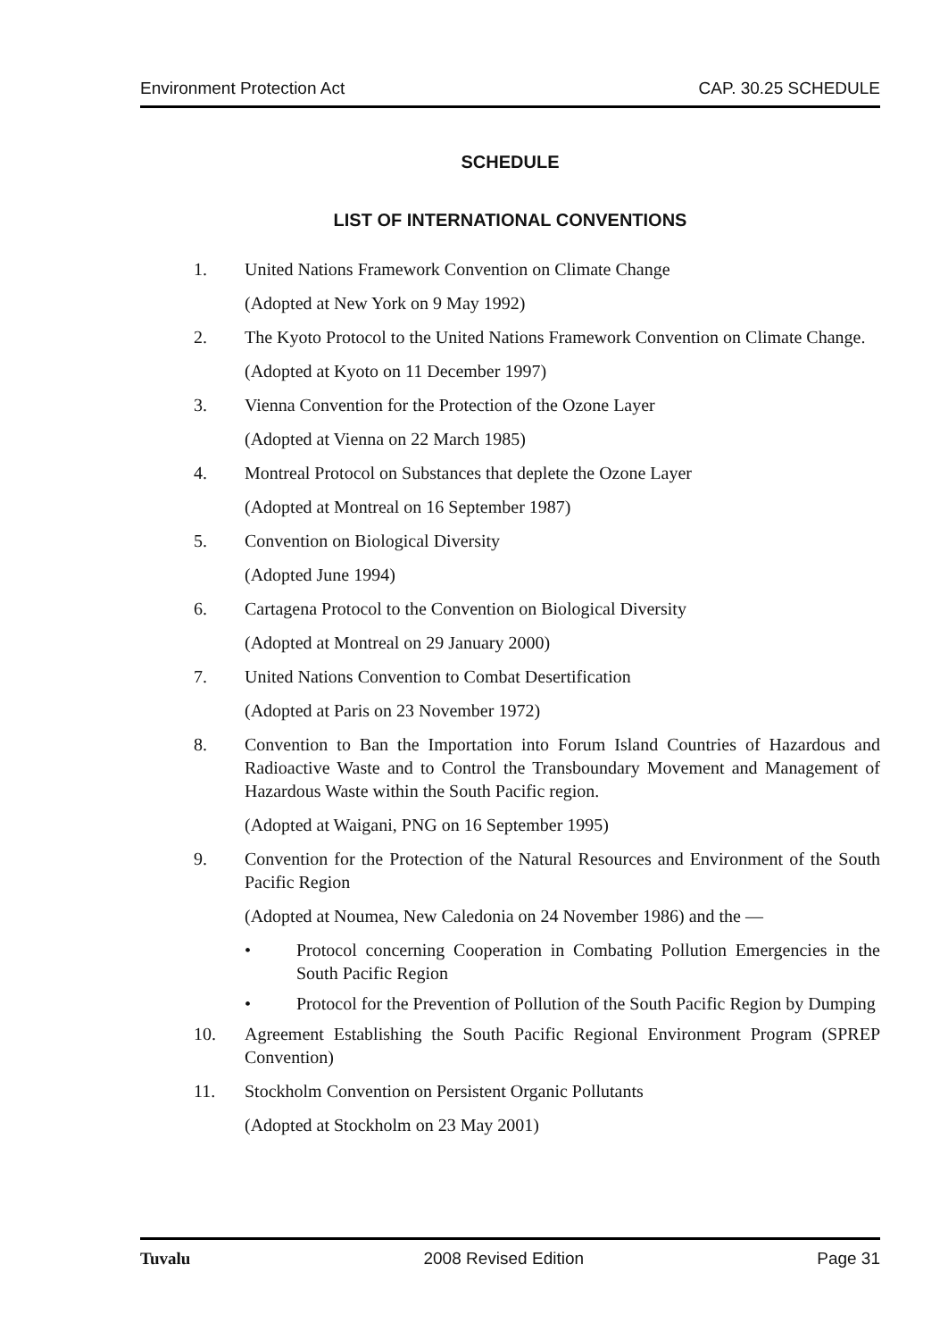Environment Protection Act CAP. 30.25 SCHEDULE
SCHEDULE
LIST OF INTERNATIONAL CONVENTIONS
1. United Nations Framework Convention on Climate Change
(Adopted at New York on 9 May 1992)
2. The Kyoto Protocol to the United Nations Framework Convention on Climate Change.
(Adopted at Kyoto on 11 December 1997)
3. Vienna Convention for the Protection of the Ozone Layer
(Adopted at Vienna on 22 March 1985)
4. Montreal Protocol on Substances that deplete the Ozone Layer
(Adopted at Montreal on 16 September 1987)
5. Convention on Biological Diversity
(Adopted June 1994)
6. Cartagena Protocol to the Convention on Biological Diversity
(Adopted at Montreal on 29 January 2000)
7. United Nations Convention to Combat Desertification
(Adopted at Paris on 23 November 1972)
8. Convention to Ban the Importation into Forum Island Countries of Hazardous and Radioactive Waste and to Control the Transboundary Movement and Management of Hazardous Waste within the South Pacific region.
(Adopted at Waigani, PNG on 16 September 1995)
9. Convention for the Protection of the Natural Resources and Environment of the South Pacific Region
(Adopted at Noumea, New Caledonia on 24 November 1986) and the —
• Protocol concerning Cooperation in Combating Pollution Emergencies in the South Pacific Region
• Protocol for the Prevention of Pollution of the South Pacific Region by Dumping
10. Agreement Establishing the South Pacific Regional Environment Program (SPREP Convention)
11. Stockholm Convention on Persistent Organic Pollutants
(Adopted at Stockholm on 23 May 2001)
Tuvalu 2008 Revised Edition Page 31